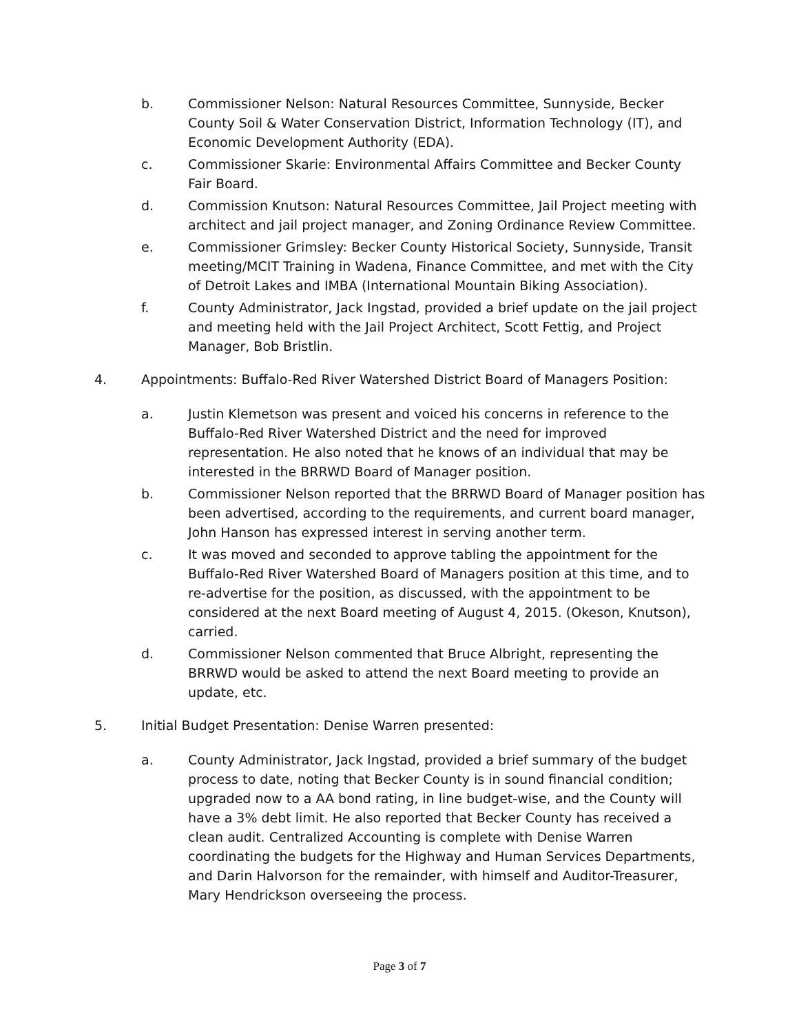b. Commissioner Nelson: Natural Resources Committee, Sunnyside, Becker County Soil & Water Conservation District, Information Technology (IT), and Economic Development Authority (EDA).
c. Commissioner Skarie: Environmental Affairs Committee and Becker County Fair Board.
d. Commission Knutson: Natural Resources Committee, Jail Project meeting with architect and jail project manager, and Zoning Ordinance Review Committee.
e. Commissioner Grimsley: Becker County Historical Society, Sunnyside, Transit meeting/MCIT Training in Wadena, Finance Committee, and met with the City of Detroit Lakes and IMBA (International Mountain Biking Association).
f. County Administrator, Jack Ingstad, provided a brief update on the jail project and meeting held with the Jail Project Architect, Scott Fettig, and Project Manager, Bob Bristlin.
4. Appointments: Buffalo-Red River Watershed District Board of Managers Position:
a. Justin Klemetson was present and voiced his concerns in reference to the Buffalo-Red River Watershed District and the need for improved representation. He also noted that he knows of an individual that may be interested in the BRRWD Board of Manager position.
b. Commissioner Nelson reported that the BRRWD Board of Manager position has been advertised, according to the requirements, and current board manager, John Hanson has expressed interest in serving another term.
c. It was moved and seconded to approve tabling the appointment for the Buffalo-Red River Watershed Board of Managers position at this time, and to re-advertise for the position, as discussed, with the appointment to be considered at the next Board meeting of August 4, 2015. (Okeson, Knutson), carried.
d. Commissioner Nelson commented that Bruce Albright, representing the BRRWD would be asked to attend the next Board meeting to provide an update, etc.
5. Initial Budget Presentation: Denise Warren presented:
a. County Administrator, Jack Ingstad, provided a brief summary of the budget process to date, noting that Becker County is in sound financial condition; upgraded now to a AA bond rating, in line budget-wise, and the County will have a 3% debt limit. He also reported that Becker County has received a clean audit. Centralized Accounting is complete with Denise Warren coordinating the budgets for the Highway and Human Services Departments, and Darin Halvorson for the remainder, with himself and Auditor-Treasurer, Mary Hendrickson overseeing the process.
Page 3 of 7